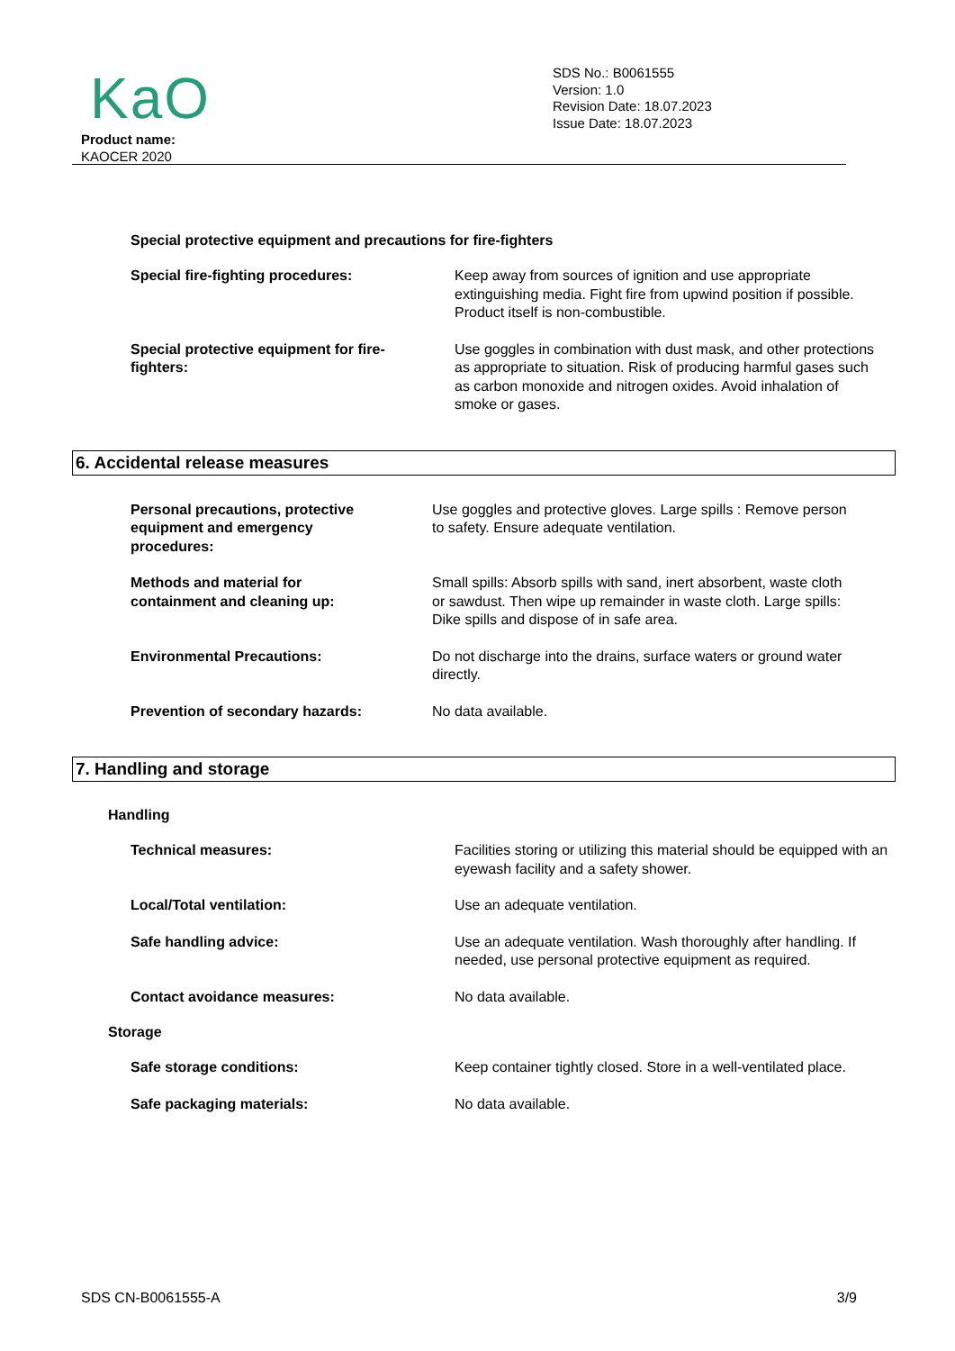KaO
Product name:
KAOCER 2020
SDS No.: B0061555
Version: 1.0
Revision Date: 18.07.2023
Issue Date: 18.07.2023
Special protective equipment and precautions for fire-fighters
Special fire-fighting procedures: Keep away from sources of ignition and use appropriate extinguishing media. Fight fire from upwind position if possible. Product itself is non-combustible.
Special protective equipment for fire-fighters:
Use goggles in combination with dust mask, and other protections as appropriate to situation. Risk of producing harmful gases such as carbon monoxide and nitrogen oxides. Avoid inhalation of smoke or gases.
6. Accidental release measures
Personal precautions, protective equipment and emergency procedures:
Use goggles and protective gloves. Large spills : Remove person to safety. Ensure adequate ventilation.
Methods and material for containment and cleaning up:
Small spills: Absorb spills with sand, inert absorbent, waste cloth or sawdust. Then wipe up remainder in waste cloth. Large spills: Dike spills and dispose of in safe area.
Environmental Precautions: Do not discharge into the drains, surface waters or ground water directly.
Prevention of secondary hazards:
No data available.
7. Handling and storage
Handling
Technical measures: Facilities storing or utilizing this material should be equipped with an eyewash facility and a safety shower.
Local/Total ventilation: Use an adequate ventilation.
Safe handling advice: Use an adequate ventilation. Wash thoroughly after handling. If needed, use personal protective equipment as required.
Contact avoidance measures: No data available.
Storage
Safe storage conditions: Keep container tightly closed. Store in a well-ventilated place.
Safe packaging materials: No data available.
SDS CN-B0061555-A 3/9